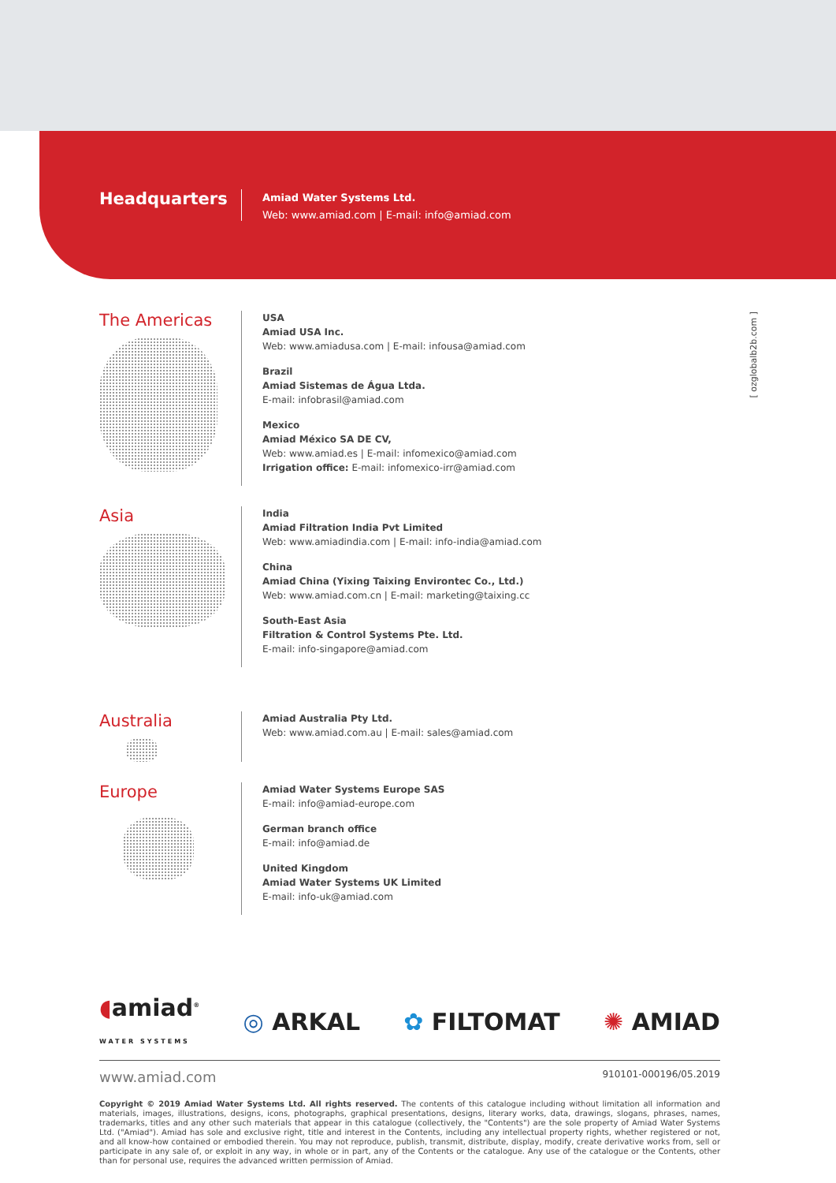Headquarters
Amiad Water Systems Ltd.
Web: www.amiad.com | E-mail: info@amiad.com
[ ozglobalb2b.com ]
The Americas
USA
Amiad USA Inc.
Web: www.amiadusa.com | E-mail: infousa@amiad.com
Brazil
Amiad Sistemas de Água Ltda.
E-mail: infobrasil@amiad.com
Mexico
Amiad México SA DE CV,
Web: www.amiad.es | E-mail: infomexico@amiad.com
Irrigation office: E-mail: infomexico-irr@amiad.com
Asia
India
Amiad Filtration India Pvt Limited
Web: www.amiadindia.com | E-mail: info-india@amiad.com
China
Amiad China (Yixing Taixing Environtec Co., Ltd.)
Web: www.amiad.com.cn | E-mail: marketing@taixing.cc
South-East Asia
Filtration & Control Systems Pte. Ltd.
E-mail: info-singapore@amiad.com
Australia
Amiad Australia Pty Ltd.
Web: www.amiad.com.au | E-mail: sales@amiad.com
Europe
Amiad Water Systems Europe SAS
E-mail: info@amiad-europe.com
German branch office
E-mail: info@amiad.de
United Kingdom
Amiad Water Systems UK Limited
E-mail: info-uk@amiad.com
◖amiad<sup>®</sup>
WATER SYSTEMS ◎ ARKAL ✿ FILTOMAT ✺ AMIAD
www.amiad.com 910101-000196/05.2019
Copyright © 2019 Amiad Water Systems Ltd. All rights reserved. The contents of this catalogue including without limitation all information and materials, images, illustrations, designs, icons, photographs, graphical presentations, designs, literary works, data, drawings, slogans, phrases, names, trademarks, titles and any other such materials that appear in this catalogue (collectively, the "Contents") are the sole property of Amiad Water Systems Ltd. ("Amiad"). Amiad has sole and exclusive right, title and interest in the Contents, including any intellectual property rights, whether registered or not, and all know-how contained or embodied therein. You may not reproduce, publish, transmit, distribute, display, modify, create derivative works from, sell or participate in any sale of, or exploit in any way, in whole or in part, any of the Contents or the catalogue. Any use of the catalogue or the Contents, other than for personal use, requires the advanced written permission of Amiad.